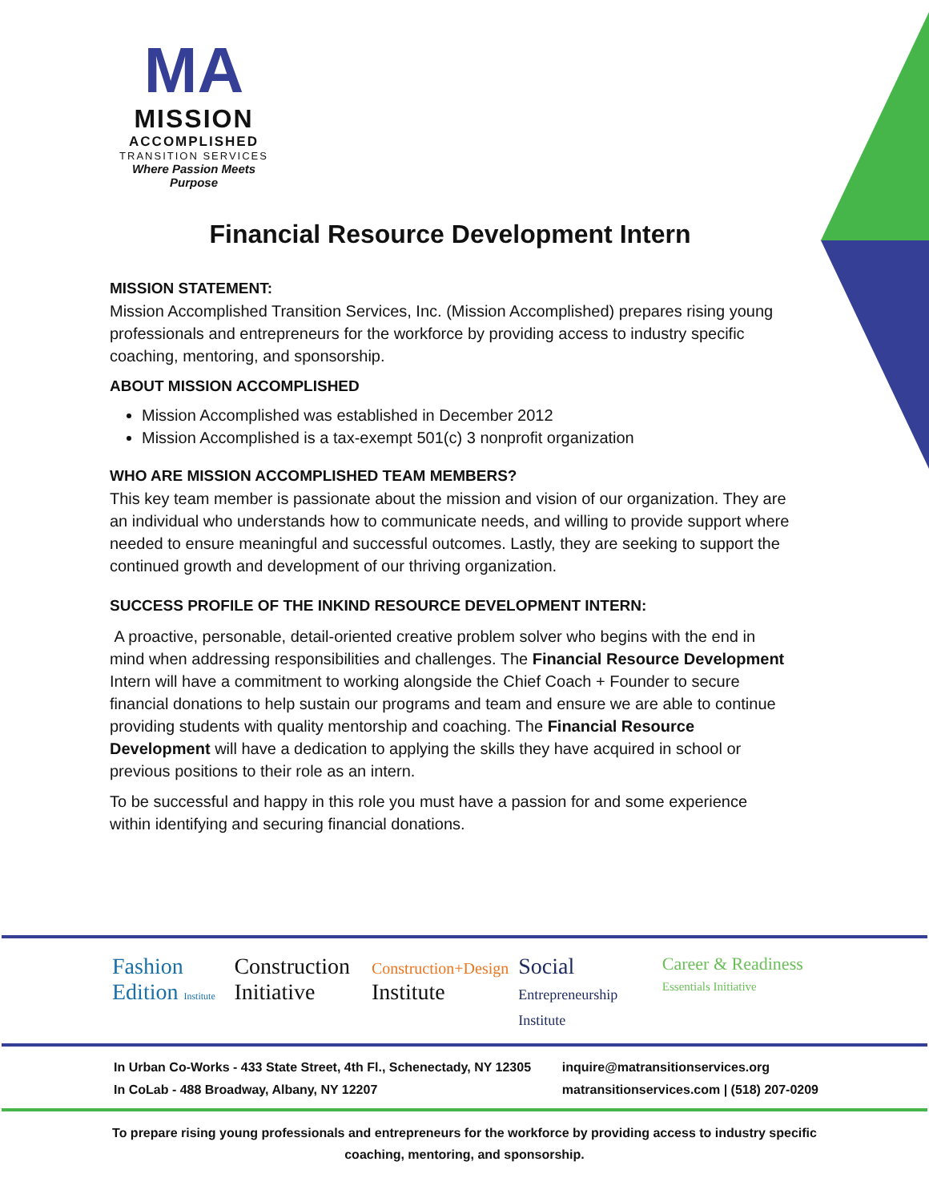MA
MISSION
ACCOMPLISHED
TRANSITION SERVICES
Where Passion Meets Purpose
Financial Resource Development Intern
MISSION STATEMENT:
Mission Accomplished Transition Services, Inc. (Mission Accomplished) prepares rising young professionals and entrepreneurs for the workforce by providing access to industry specific coaching, mentoring, and sponsorship.
ABOUT MISSION ACCOMPLISHED
Mission Accomplished was established in December 2012
Mission Accomplished is a tax-exempt 501(c) 3 nonprofit organization
WHO ARE MISSION ACCOMPLISHED TEAM MEMBERS?
This key team member is passionate about the mission and vision of our organization. They are an individual who understands how to communicate needs, and willing to provide support where needed to ensure meaningful and successful outcomes. Lastly, they are seeking to support the continued growth and development of our thriving organization.
SUCCESS PROFILE OF THE INKIND RESOURCE DEVELOPMENT INTERN:
A proactive, personable, detail-oriented creative problem solver who begins with the end in mind when addressing responsibilities and challenges. The Financial Resource Development Intern will have a commitment to working alongside the Chief Coach + Founder to secure financial donations to help sustain our programs and team and ensure we are able to continue providing students with quality mentorship and coaching. The Financial Resource Development will have a dedication to applying the skills they have acquired in school or previous positions to their role as an intern.
To be successful and happy in this role you must have a passion for and some experience within identifying and securing financial donations.
Fashion Edition Institute
Construction Initiative
Construction+Design Institute Social Entrepreneurship Institute
Career & Readiness Essentials Initiative
In Urban Co-Works - 433 State Street, 4th Fl., Schenectady, NY 12305
In CoLab - 488 Broadway, Albany, NY 12207
inquire@matransitionservices.org
matransitionservices.com | (518) 207-0209
To prepare rising young professionals and entrepreneurs for the workforce by providing access to industry specific coaching, mentoring, and sponsorship.